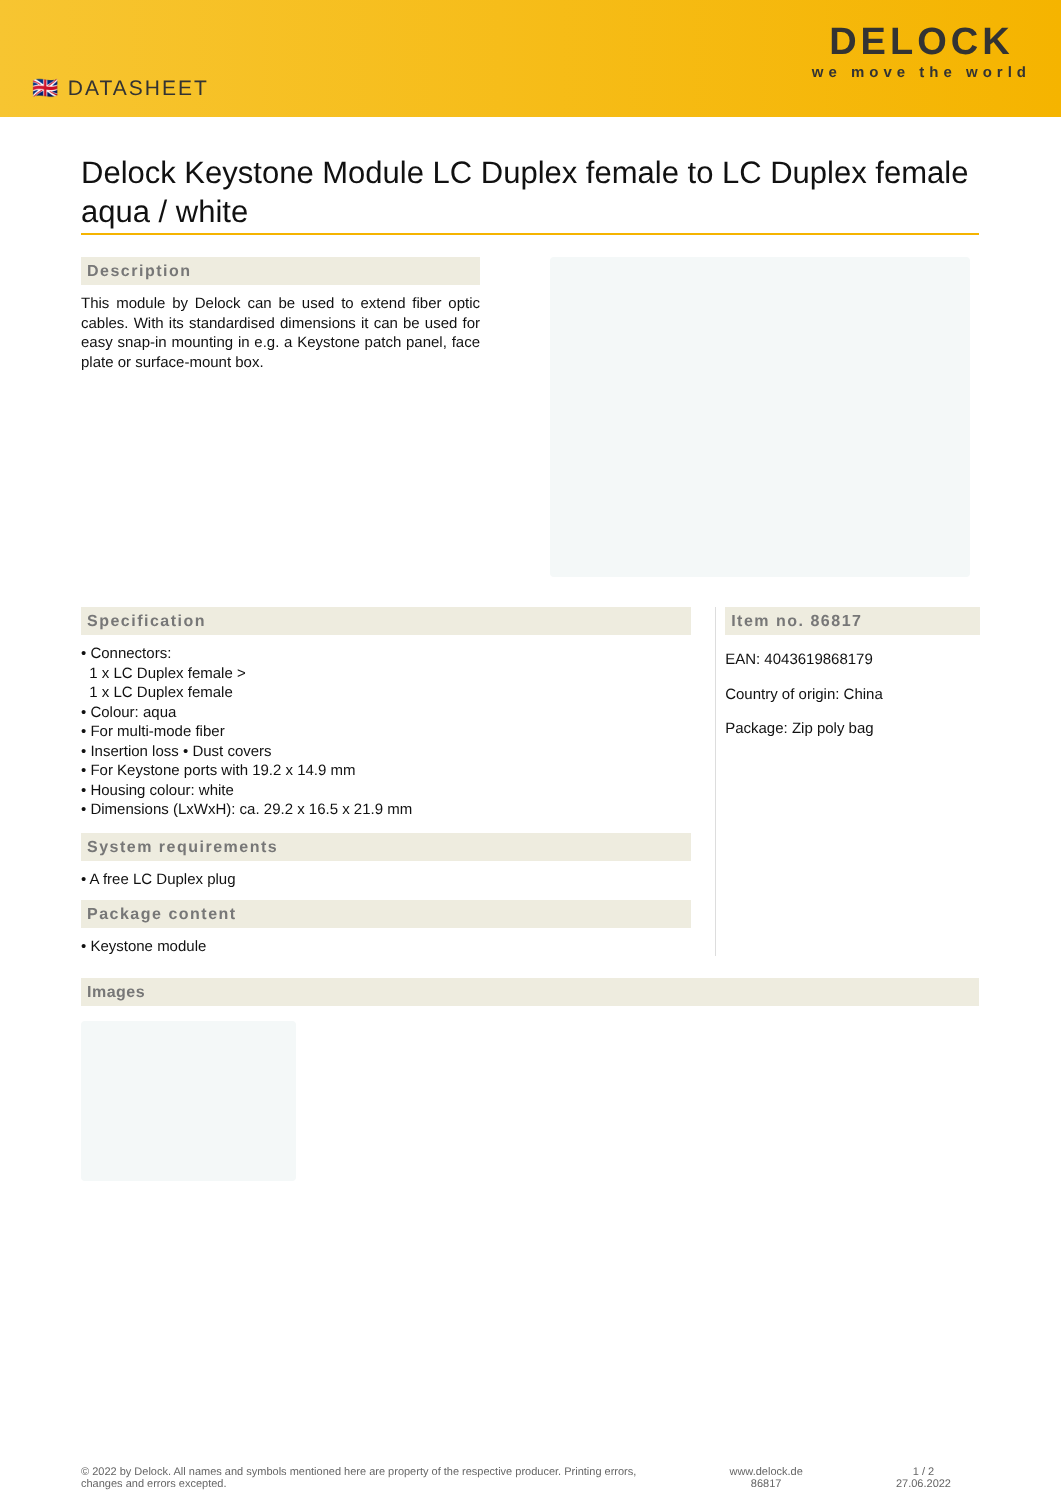🇬🇧 DATASHEET
DELOCK
we move the world
Delock Keystone Module LC Duplex female to LC Duplex female aqua / white
Description
This module by Delock can be used to extend fiber optic cables. With its standardised dimensions it can be used for easy snap-in mounting in e.g. a Keystone patch panel, face plate or surface-mount box.
Specification
• Connectors:
1 x LC Duplex female >
1 x LC Duplex female
• Colour: aqua
• For multi-mode fiber
• Insertion loss • Dust covers
• For Keystone ports with 19.2 x 14.9 mm
• Housing colour: white
• Dimensions (LxWxH): ca. 29.2 x 16.5 x 21.9 mm
System requirements
• A free LC Duplex plug
Package content
• Keystone module
Item no. 86817
EAN: 4043619868179
Country of origin: China
Package: Zip poly bag
Images
© 2022 by Delock. All names and symbols mentioned here are property of the respective producer. Printing errors,
changes and errors excepted. www.delock.de
86817 1 / 2
27.06.2022